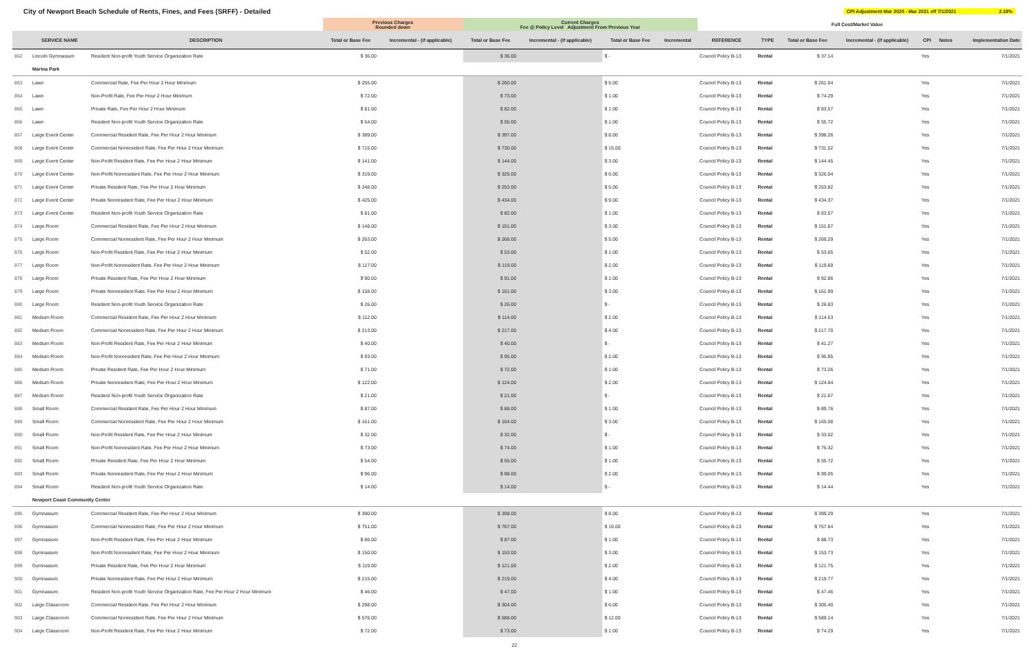City of Newport Beach Schedule of Rents, Fines, and Fees (SRFF) - Detailed
CPI Adjustment Mar 2020 - Mar 2021 eff 7/1/2021 2.19%
| | | | Previous Charges Rounded down | | Current Charges Fee @ Policy Level Adjustment From Previous Year | | | | | | Full Cost/Market Value | | | | |
| --- | --- | --- | --- | --- | --- | --- | --- | --- | --- | --- | --- | --- | --- | --- | --- |
| | SERVICE NAME | DESCRIPTION | Total or Base Fee | Incremental - (if applicable) | Total or Base Fee | Incremental - (if applicable) | Total or Base Fee | Incremental | REFERENCE | TYPE | Total or Base Fee | Incremental - (if applicable) | CPI | Notes | Implementation Date |
| 862 | Lincoln Gymnasium | Resident Non-profit Youth Service Organization Rate | $ 36.00 | | $ 36.00 | | $ - | | Council Policy B-13 | Rental | $ 37.14 | | Yes | | 7/1/2021 |
| | Marina Park | | | | | | | | | | | | | | |
| 863 | Lawn | Commercial Rate, Fee Per Hour 2 Hour Minimum | $ 255.00 | | $ 260.00 | | $ 5.00 | | Council Policy B-13 | Rental | $ 261.04 | | Yes | | 7/1/2021 |
| 864 | Lawn | Non-Profit Rate, Fee Per Hour 2 Hour Minimum | $ 72.00 | | $ 73.00 | | $ 1.00 | | Council Policy B-13 | Rental | $ 74.29 | | Yes | | 7/1/2021 |
| 865 | Lawn | Private Rate, Fee Per Hour 2 Hour Minimum | $ 81.00 | | $ 82.00 | | $ 1.00 | | Council Policy B-13 | Rental | $ 83.57 | | Yes | | 7/1/2021 |
| 866 | Lawn | Resident Non-profit Youth Service Organization Rate | $ 54.00 | | $ 55.00 | | $ 1.00 | | Council Policy B-13 | Rental | $ 55.72 | | Yes | | 7/1/2021 |
| 867 | Large Event Center | Commercial Resident Rate, Fee Per Hour 2 Hour Minimum | $ 389.00 | | $ 397.00 | | $ 8.00 | | Council Policy B-13 | Rental | $ 398.26 | | Yes | | 7/1/2021 |
| 868 | Large Event Center | Commercial Nonresident Rate, Fee Per Hour 2 Hour Minimum | $ 715.00 | | $ 730.00 | | $ 15.00 | | Council Policy B-13 | Rental | $ 731.52 | | Yes | | 7/1/2021 |
| 869 | Large Event Center | Non-Profit Resident Rate, Fee Per Hour 2 Hour Minimum | $ 141.00 | | $ 144.00 | | $ 3.00 | | Council Policy B-13 | Rental | $ 144.45 | | Yes | | 7/1/2021 |
| 870 | Large Event Center | Non-Profit Nonresident Rate, Fee Per Hour 2 Hour Minimum | $ 319.00 | | $ 325.00 | | $ 6.00 | | Council Policy B-13 | Rental | $ 326.04 | | Yes | | 7/1/2021 |
| 871 | Large Event Center | Private Resident Rate, Fee Per Hour 2 Hour Minimum | $ 248.00 | | $ 253.00 | | $ 5.00 | | Council Policy B-13 | Rental | $ 253.82 | | Yes | | 7/1/2021 |
| 872 | Large Event Center | Private Nonresident Rate, Fee Per Hour 2 Hour Minimum | $ 425.00 | | $ 434.00 | | $ 9.00 | | Council Policy B-13 | Rental | $ 434.37 | | Yes | | 7/1/2021 |
| 873 | Large Event Center | Resident Non-profit Youth Service Organization Rate | $ 81.00 | | $ 82.00 | | $ 1.00 | | Council Policy B-13 | Rental | $ 83.57 | | Yes | | 7/1/2021 |
| 874 | Large Room | Commercial Resident Rate, Fee Per Hour 2 Hour Minimum | $ 148.00 | | $ 151.00 | | $ 3.00 | | Council Policy B-13 | Rental | $ 151.67 | | Yes | | 7/1/2021 |
| 875 | Large Room | Commercial Nonresident Rate, Fee Per Hour 2 Hour Minimum | $ 263.00 | | $ 268.00 | | $ 5.00 | | Council Policy B-13 | Rental | $ 269.29 | | Yes | | 7/1/2021 |
| 876 | Large Room | Non-Profit Resident Rate, Fee Per Hour 2 Hour Minimum | $ 52.00 | | $ 53.00 | | $ 1.00 | | Council Policy B-13 | Rental | $ 53.65 | | Yes | | 7/1/2021 |
| 877 | Large Room | Non-Profit Nonresident Rate, Fee Per Hour 2 Hour Minimum | $ 117.00 | | $ 119.00 | | $ 2.00 | | Council Policy B-13 | Rental | $ 119.69 | | Yes | | 7/1/2021 |
| 878 | Large Room | Private Resident Rate, Fee Per Hour 2 Hour Minimum | $ 90.00 | | $ 91.00 | | $ 1.00 | | Council Policy B-13 | Rental | $ 92.86 | | Yes | | 7/1/2021 |
| 879 | Large Room | Private Nonresident Rate, Fee Per Hour 2 Hour Minimum | $ 158.00 | | $ 161.00 | | $ 3.00 | | Council Policy B-13 | Rental | $ 161.99 | | Yes | | 7/1/2021 |
| 880 | Large Room | Resident Non-profit Youth Service Organization Rate | $ 26.00 | | $ 26.00 | | $ - | | Council Policy B-13 | Rental | $ 26.83 | | Yes | | 7/1/2021 |
| 881 | Medium Room | Commercial Resident Rate, Fee Per Hour 2 Hour Minimum | $ 112.00 | | $ 114.00 | | $ 2.00 | | Council Policy B-13 | Rental | $ 114.53 | | Yes | | 7/1/2021 |
| 882 | Medium Room | Commercial Nonresident Rate, Fee Per Hour 2 Hour Minimum | $ 213.00 | | $ 217.00 | | $ 4.00 | | Council Policy B-13 | Rental | $ 217.70 | | Yes | | 7/1/2021 |
| 883 | Medium Room | Non-Profit Resident Rate, Fee Per Hour 2 Hour Minimum | $ 40.00 | | $ 40.00 | | $ - | | Council Policy B-13 | Rental | $ 41.27 | | Yes | | 7/1/2021 |
| 884 | Medium Room | Non-Profit Nonresident Rate, Fee Per Hour 2 Hour Minimum | $ 93.00 | | $ 95.00 | | $ 2.00 | | Council Policy B-13 | Rental | $ 95.95 | | Yes | | 7/1/2021 |
| 885 | Medium Room | Private Resident Rate, Fee Per Hour 2 Hour Minimum | $ 71.00 | | $ 72.00 | | $ 1.00 | | Council Policy B-13 | Rental | $ 73.26 | | Yes | | 7/1/2021 |
| 886 | Medium Room | Private Nonresident Rate, Fee Per Hour 2 Hour Minimum | $ 122.00 | | $ 124.00 | | $ 2.00 | | Council Policy B-13 | Rental | $ 124.84 | | Yes | | 7/1/2021 |
| 887 | Medium Room | Resident Non-profit Youth Service Organization Rate | $ 21.00 | | $ 21.00 | | $ - | | Council Policy B-13 | Rental | $ 21.67 | | Yes | | 7/1/2021 |
| 888 | Small Room | Commercial Resident Rate, Fee Per Hour 2 Hour Minimum | $ 87.00 | | $ 88.00 | | $ 1.00 | | Council Policy B-13 | Rental | $ 89.76 | | Yes | | 7/1/2021 |
| 889 | Small Room | Commercial Nonresident Rate, Fee Per Hour 2 Hour Minimum | $ 161.00 | | $ 164.00 | | $ 3.00 | | Council Policy B-13 | Rental | $ 165.08 | | Yes | | 7/1/2021 |
| 890 | Small Room | Non-Profit Resident Rate, Fee Per Hour 2 Hour Minimum | $ 32.00 | | $ 32.00 | | $ - | | Council Policy B-13 | Rental | $ 33.02 | | Yes | | 7/1/2021 |
| 891 | Small Room | Non-Profit Nonresident Rate, Fee Per Hour 2 Hour Minimum | $ 73.00 | | $ 74.00 | | $ 1.00 | | Council Policy B-13 | Rental | $ 75.32 | | Yes | | 7/1/2021 |
| 892 | Small Room | Private Resident Rate, Fee Per Hour 2 Hour Minimum | $ 54.00 | | $ 55.00 | | $ 1.00 | | Council Policy B-13 | Rental | $ 55.72 | | Yes | | 7/1/2021 |
| 893 | Small Room | Private Nonresident Rate, Fee Per Hour 2 Hour Minimum | $ 96.00 | | $ 98.00 | | $ 2.00 | | Council Policy B-13 | Rental | $ 99.05 | | Yes | | 7/1/2021 |
| 894 | Small Room | Resident Non-profit Youth Service Organization Rate | $ 14.00 | | $ 14.00 | | $ - | | Council Policy B-13 | Rental | $ 14.44 | | Yes | | 7/1/2021 |
| | Newport Coast Community Center | | | | | | | | | | | | | | |
| 895 | Gymnasium | Commercial Resident Rate, Fee Per Hour 2 Hour Minimum | $ 390.00 | | $ 398.00 | | $ 8.00 | | Council Policy B-13 | Rental | $ 399.29 | | Yes | | 7/1/2021 |
| 896 | Gymnasium | Commercial Nonresident Rate, Fee Per Hour 2 Hour Minimum | $ 751.00 | | $ 767.00 | | $ 16.00 | | Council Policy B-13 | Rental | $ 767.64 | | Yes | | 7/1/2021 |
| 897 | Gymnasium | Non-Profit Resident Rate, Fee Per Hour 2 Hour Minimum | $ 86.00 | | $ 87.00 | | $ 1.00 | | Council Policy B-13 | Rental | $ 88.73 | | Yes | | 7/1/2021 |
| 898 | Gymnasium | Non-Profit Nonresident Rate, Fee Per Hour 2 Hour Minimum | $ 150.00 | | $ 153.00 | | $ 3.00 | | Council Policy B-13 | Rental | $ 153.73 | | Yes | | 7/1/2021 |
| 899 | Gymnasium | Private Resident Rate, Fee Per Hour 2 Hour Minimum | $ 119.00 | | $ 121.00 | | $ 2.00 | | Council Policy B-13 | Rental | $ 121.75 | | Yes | | 7/1/2021 |
| 900 | Gymnasium | Private Nonresident Rate, Fee Per Hour 2 Hour Minimum | $ 215.00 | | $ 219.00 | | $ 4.00 | | Council Policy B-13 | Rental | $ 219.77 | | Yes | | 7/1/2021 |
| 901 | Gymnasium | Resident Non-profit Youth Service Organization Rate, Fee Per Hour 2 Hour Minimum | $ 46.00 | | $ 47.00 | | $ 1.00 | | Council Policy B-13 | Rental | $ 47.46 | | Yes | | 7/1/2021 |
| 902 | Large Classroom | Commercial Resident Rate, Fee Per Hour 2 Hour Minimum | $ 298.00 | | $ 304.00 | | $ 6.00 | | Council Policy B-13 | Rental | $ 305.40 | | Yes | | 7/1/2021 |
| 903 | Large Classroom | Commercial Nonresident Rate, Fee Per Hour 2 Hour Minimum | $ 576.00 | | $ 588.00 | | $ 12.00 | | Council Policy B-13 | Rental | $ 589.14 | | Yes | | 7/1/2021 |
| 904 | Large Classroom | Non-Profit Resident Rate, Fee Per Hour 2 Hour Minimum | $ 72.00 | | $ 73.00 | | $ 1.00 | | Council Policy B-13 | Rental | $ 74.29 | | Yes | | 7/1/2021 |
22